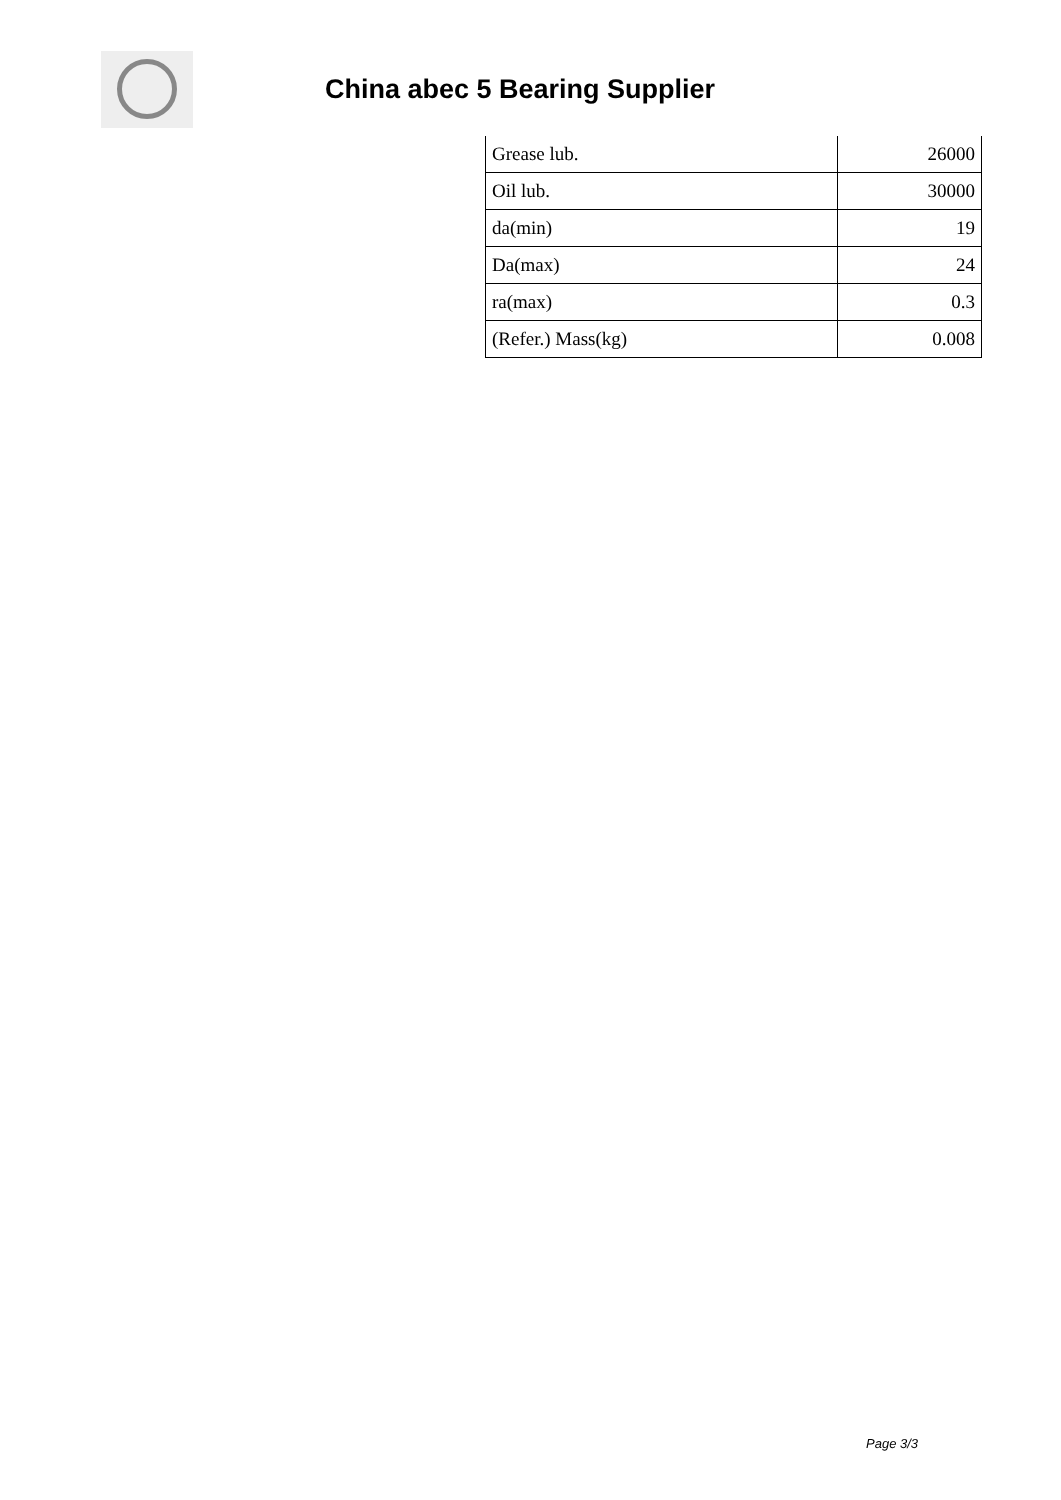China abec 5 Bearing Supplier
| Grease lub. | 26000 |
| Oil lub. | 30000 |
| da(min) | 19 |
| Da(max) | 24 |
| ra(max) | 0.3 |
| (Refer.) Mass(kg) | 0.008 |
Page 3/3